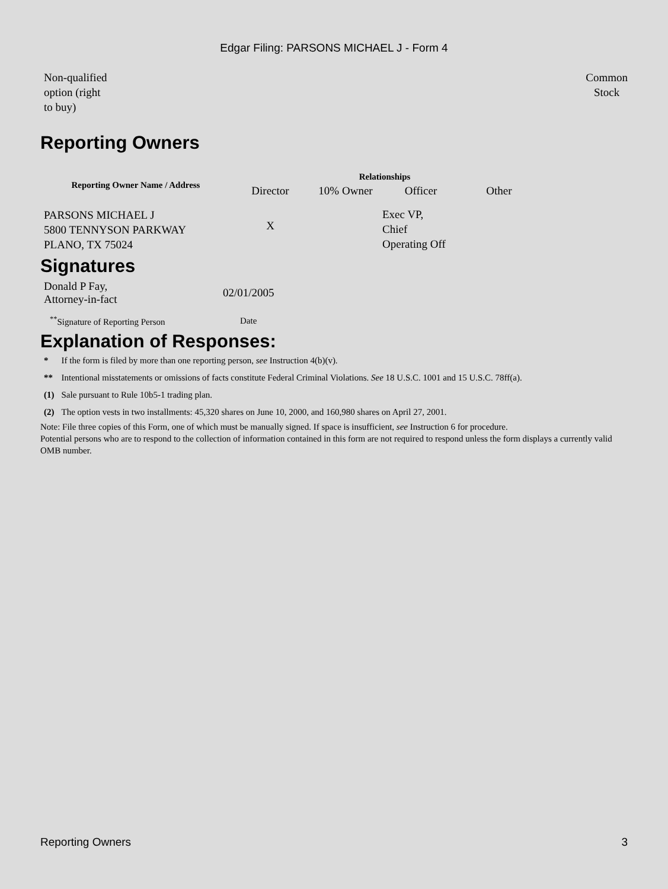Edgar Filing: PARSONS MICHAEL J - Form 4
Non-qualified
option (right
to buy)
Common
Stock
Reporting Owners
| Reporting Owner Name / Address | Relationships | | | |
| --- | --- | --- | --- | --- |
| | Director | 10% Owner | Officer | Other |
| PARSONS MICHAEL J 5800 TENNYSON PARKWAY PLANO, TX 75024 | X | | Exec VP, Chief Operating Off | |
Signatures
| Donald P Fay, Attorney-in-fact | 02/01/2005 |
| <sup>**</sup> Signature of Reporting Person | Date |
Explanation of Responses:
| * | If the form is filed by more than one reporting person, see Instruction 4(b)(v). |
| ** | Intentional misstatements or omissions of facts constitute Federal Criminal Violations. See 18 U.S.C. 1001 and 15 U.S.C. 78ff(a). |
| (1) | Sale pursuant to Rule 10b5-1 trading plan. |
| (2) | The option vests in two installments: 45,320 shares on June 10, 2000, and 160,980 shares on April 27, 2001. |
Note: File three copies of this Form, one of which must be manually signed. If space is insufficient, see Instruction 6 for procedure.
Potential persons who are to respond to the collection of information contained in this form are not required to respond unless the form displays a currently valid OMB number.
Reporting Owners 3